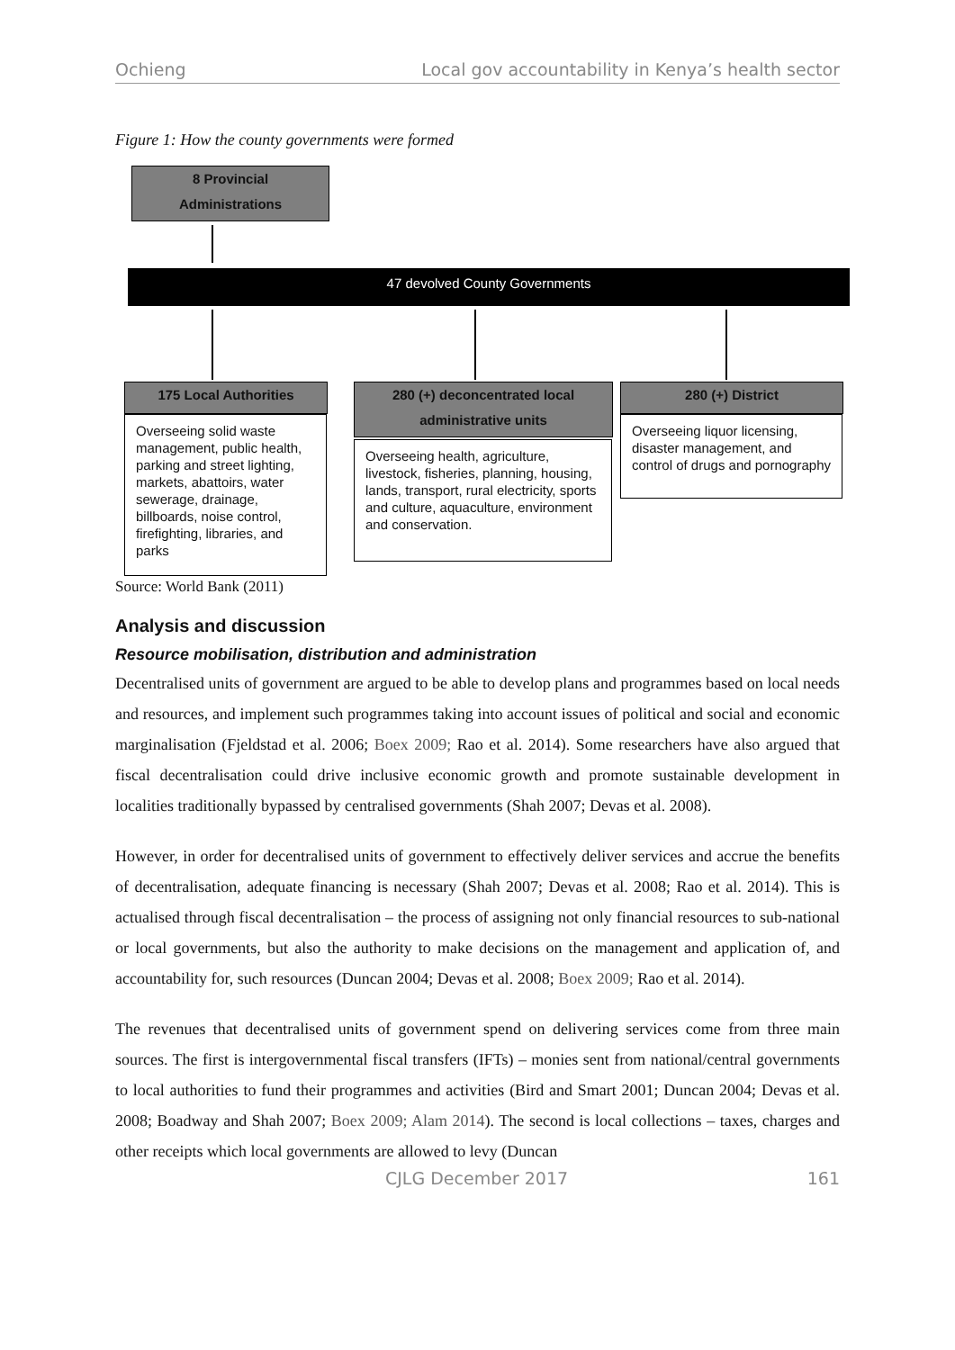Ochieng Local gov accountability in Kenya’s health sector
Figure 1: How the county governments were formed
8 Provincial
Administrations
47 devolved County Governments
175 Local Authorities
Overseeing solid waste management, public health, parking and street lighting, markets, abattoirs, water sewerage, drainage, billboards, noise control, firefighting, libraries, and parks
280 (+) deconcentrated local
administrative units
Overseeing health, agriculture, livestock, fisheries, planning, housing, lands, transport, rural electricity, sports and culture, aquaculture, environment and conservation.
280 (+) District
Overseeing liquor licensing, disaster management, and control of drugs and pornography
Source: World Bank (2011)
Analysis and discussion
Resource mobilisation, distribution and administration
Decentralised units of government are argued to be able to develop plans and programmes based on local needs and resources, and implement such programmes taking into account issues of political and social and economic marginalisation (Fjeldstad et al. 2006; Boex 2009; Rao et al. 2014). Some researchers have also argued that fiscal decentralisation could drive inclusive economic growth and promote sustainable development in localities traditionally bypassed by centralised governments (Shah 2007; Devas et al. 2008).
However, in order for decentralised units of government to effectively deliver services and accrue the benefits of decentralisation, adequate financing is necessary (Shah 2007; Devas et al. 2008; Rao et al. 2014). This is actualised through fiscal decentralisation – the process of assigning not only financial resources to sub-national or local governments, but also the authority to make decisions on the management and application of, and accountability for, such resources (Duncan 2004; Devas et al. 2008; Boex 2009; Rao et al. 2014).
The revenues that decentralised units of government spend on delivering services come from three main sources. The first is intergovernmental fiscal transfers (IFTs) – monies sent from national/central governments to local authorities to fund their programmes and activities (Bird and Smart 2001; Duncan 2004; Devas et al. 2008; Boadway and Shah 2007; Boex 2009; Alam 2014). The second is local collections – taxes, charges and other receipts which local governments are allowed to levy (Duncan
CJLG December 2017 161